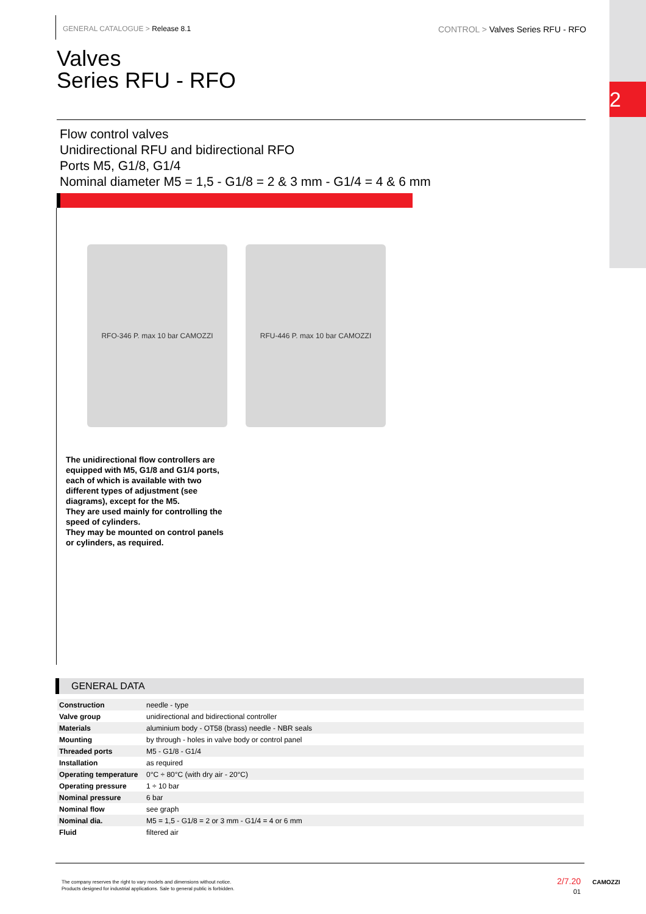2
GENERAL CATALOGUE > Release 8.1 CONTROL > Valves Series RFU - RFO
Valves
Series RFU - RFO
Flow control valves
Unidirectional RFU and bidirectional RFO
Ports M5, G1/8, G1/4
Nominal diameter M5 = 1,5 - G1/8 = 2 & 3 mm - G1/4 = 4 & 6 mm
RFO-346 P. max 10 bar CAMOZZI RFU-446 P. max 10 bar CAMOZZI
The unidirectional flow controllers are equipped with M5, G1/8 and G1/4 ports, each of which is available with two different types of adjustment (see diagrams), except for the M5.
They are used mainly for controlling the speed of cylinders.
They may be mounted on control panels or cylinders, as required.
GENERAL DATA
| Construction | needle - type |
| Valve group | unidirectional and bidirectional controller |
| Materials | aluminium body - OT58 (brass) needle - NBR seals |
| Mounting | by through - holes in valve body or control panel |
| Threaded ports | M5 - G1/8 - G1/4 |
| Installation | as required |
| Operating temperature | 0°C ÷ 80°C (with dry air - 20°C) |
| Operating pressure | 1 ÷ 10 bar |
| Nominal pressure | 6 bar |
| Nominal flow | see graph |
| Nominal dia. | M5 = 1,5 - G1/8 = 2 or 3 mm - G1/4 = 4 or 6 mm |
| Fluid | filtered air |
The company reserves the right to vary models and dimensions without notice.
Products designed for industrial applications. Sale to general public is forbidden.
2/7.20
01
CAMOZZI